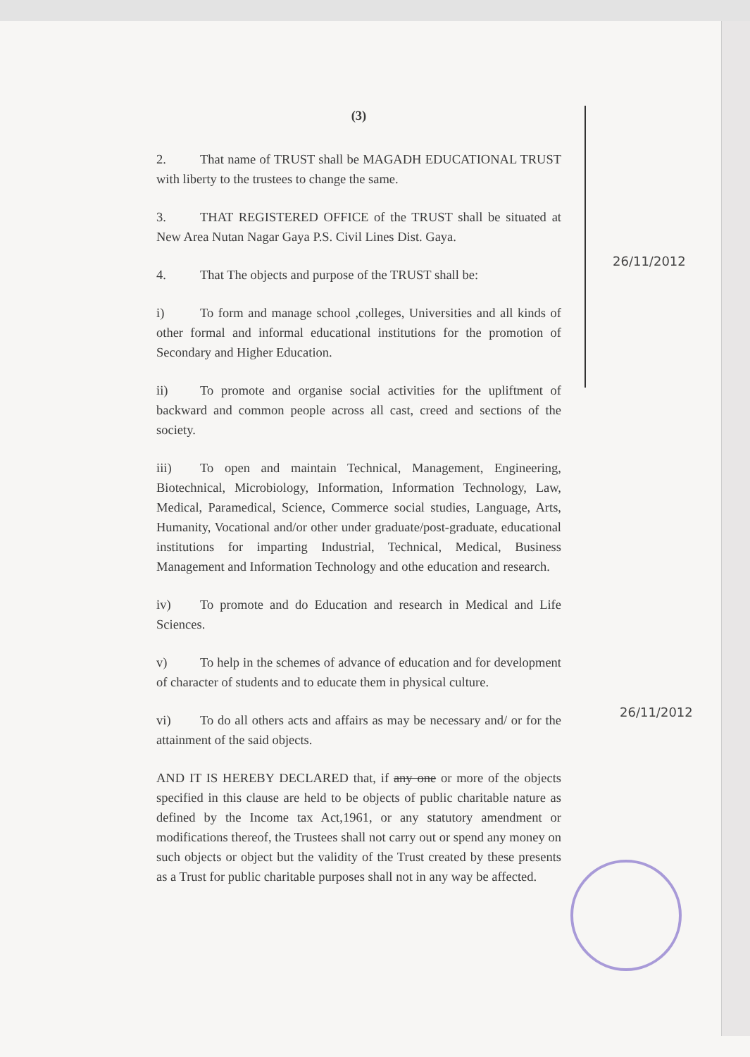(3)
2. That name of TRUST shall be MAGADH EDUCATIONAL TRUST with liberty to the trustees to change the same.
3. THAT REGISTERED OFFICE of the TRUST shall be situated at New Area Nutan Nagar Gaya P.S. Civil Lines Dist. Gaya.
4. That The objects and purpose of the TRUST shall be:
i) To form and manage school ,colleges, Universities and all kinds of other formal and informal educational institutions for the promotion of Secondary and Higher Education.
ii) To promote and organise social activities for the upliftment of backward and common people across all cast, creed and sections of the society.
iii) To open and maintain Technical, Management, Engineering, Biotechnical, Microbiology, Information, Information Technology, Law, Medical, Paramedical, Science, Commerce social studies, Language, Arts, Humanity, Vocational and/or other under graduate/post-graduate, educational institutions for imparting Industrial, Technical, Medical, Business Management and Information Technology and othe education and research.
iv) To promote and do Education and research in Medical and Life Sciences.
v) To help in the schemes of advance of education and for development of character of students and to educate them in physical culture.
vi) To do all others acts and affairs as may be necessary and/ or for the attainment of the said objects.
AND IT IS HEREBY DECLARED that, if any one or more of the objects specified in this clause are held to be objects of public charitable nature as defined by the Income tax Act,1961, or any statutory amendment or modifications thereof, the Trustees shall not carry out or spend any money on such objects or object but the validity of the Trust created by these presents as a Trust for public charitable purposes shall not in any way be affected.
26/11/2012
26/11/2012